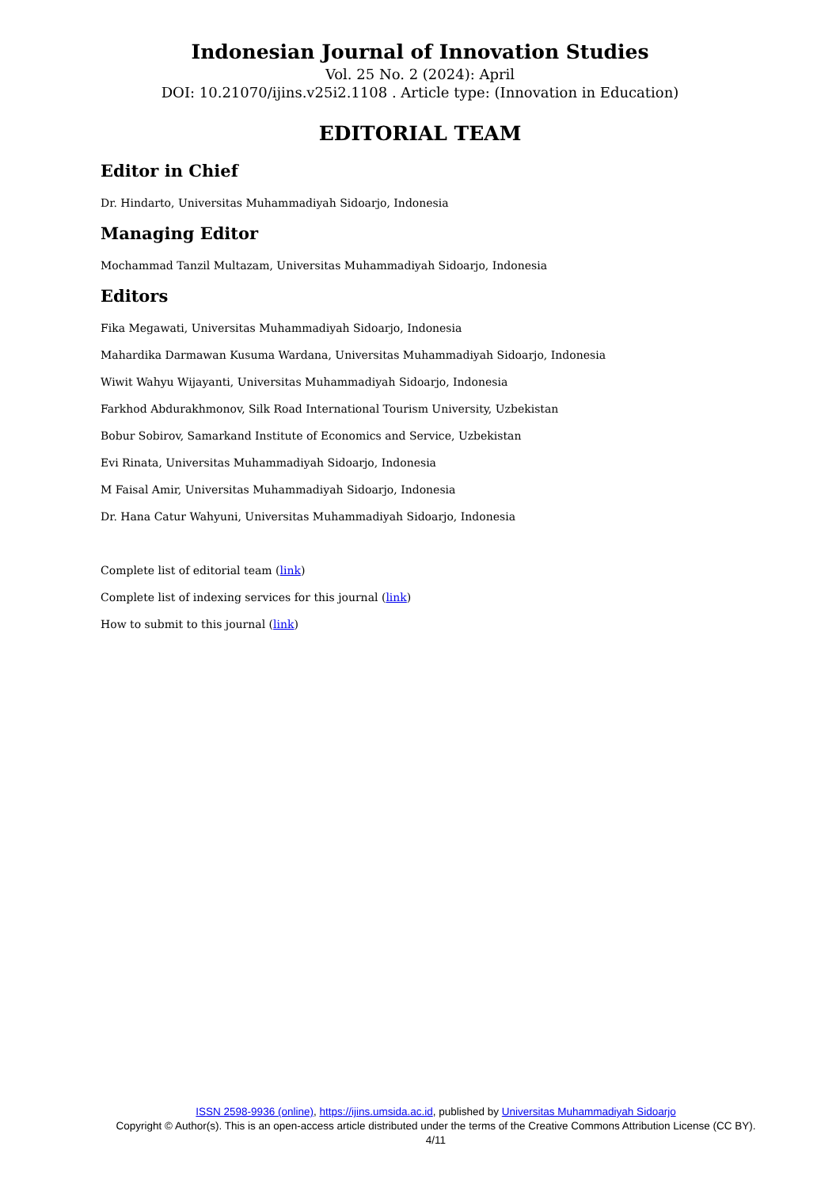Indonesian Journal of Innovation Studies
Vol. 25 No. 2 (2024): April
DOI: 10.21070/ijins.v25i2.1108 . Article type: (Innovation in Education)
EDITORIAL TEAM
Editor in Chief
Dr. Hindarto, Universitas Muhammadiyah Sidoarjo, Indonesia
Managing Editor
Mochammad Tanzil Multazam, Universitas Muhammadiyah Sidoarjo, Indonesia
Editors
Fika Megawati, Universitas Muhammadiyah Sidoarjo, Indonesia
Mahardika Darmawan Kusuma Wardana, Universitas Muhammadiyah Sidoarjo, Indonesia
Wiwit Wahyu Wijayanti, Universitas Muhammadiyah Sidoarjo, Indonesia
Farkhod Abdurakhmonov, Silk Road International Tourism University, Uzbekistan
Bobur Sobirov, Samarkand Institute of Economics and Service, Uzbekistan
Evi Rinata, Universitas Muhammadiyah Sidoarjo, Indonesia
M Faisal Amir, Universitas Muhammadiyah Sidoarjo, Indonesia
Dr. Hana Catur Wahyuni, Universitas Muhammadiyah Sidoarjo, Indonesia
Complete list of editorial team (link)
Complete list of indexing services for this journal (link)
How to submit to this journal (link)
ISSN 2598-9936 (online), https://ijins.umsida.ac.id, published by Universitas Muhammadiyah Sidoarjo
Copyright © Author(s). This is an open-access article distributed under the terms of the Creative Commons Attribution License (CC BY).
4/11